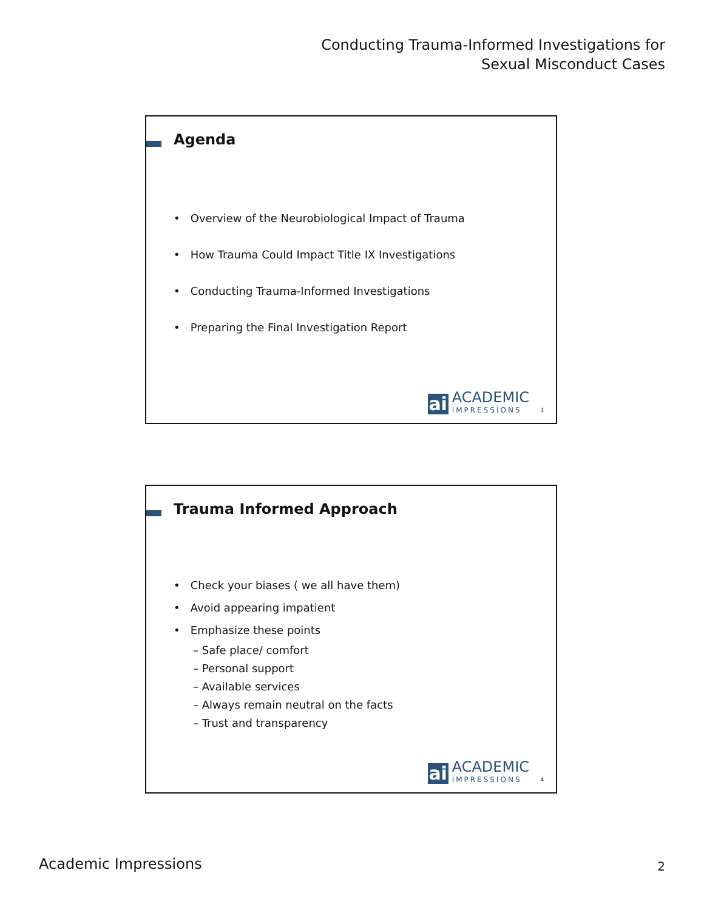Conducting Trauma-Informed Investigations for
Sexual Misconduct Cases
Agenda
• Overview of the Neurobiological Impact of Trauma
• How Trauma Could Impact Title IX Investigations
• Conducting Trauma-Informed Investigations
• Preparing the Final Investigation Report
ai
ACADEMIC
IMPRESSIONS
3
Trauma Informed Approach
• Check your biases ( we all have them)
• Avoid appearing impatient
• Emphasize these points
– Safe place/ comfort
– Personal support
– Available services
– Always remain neutral on the facts
– Trust and transparency
ai
ACADEMIC
IMPRESSIONS
4
Academic Impressions 2